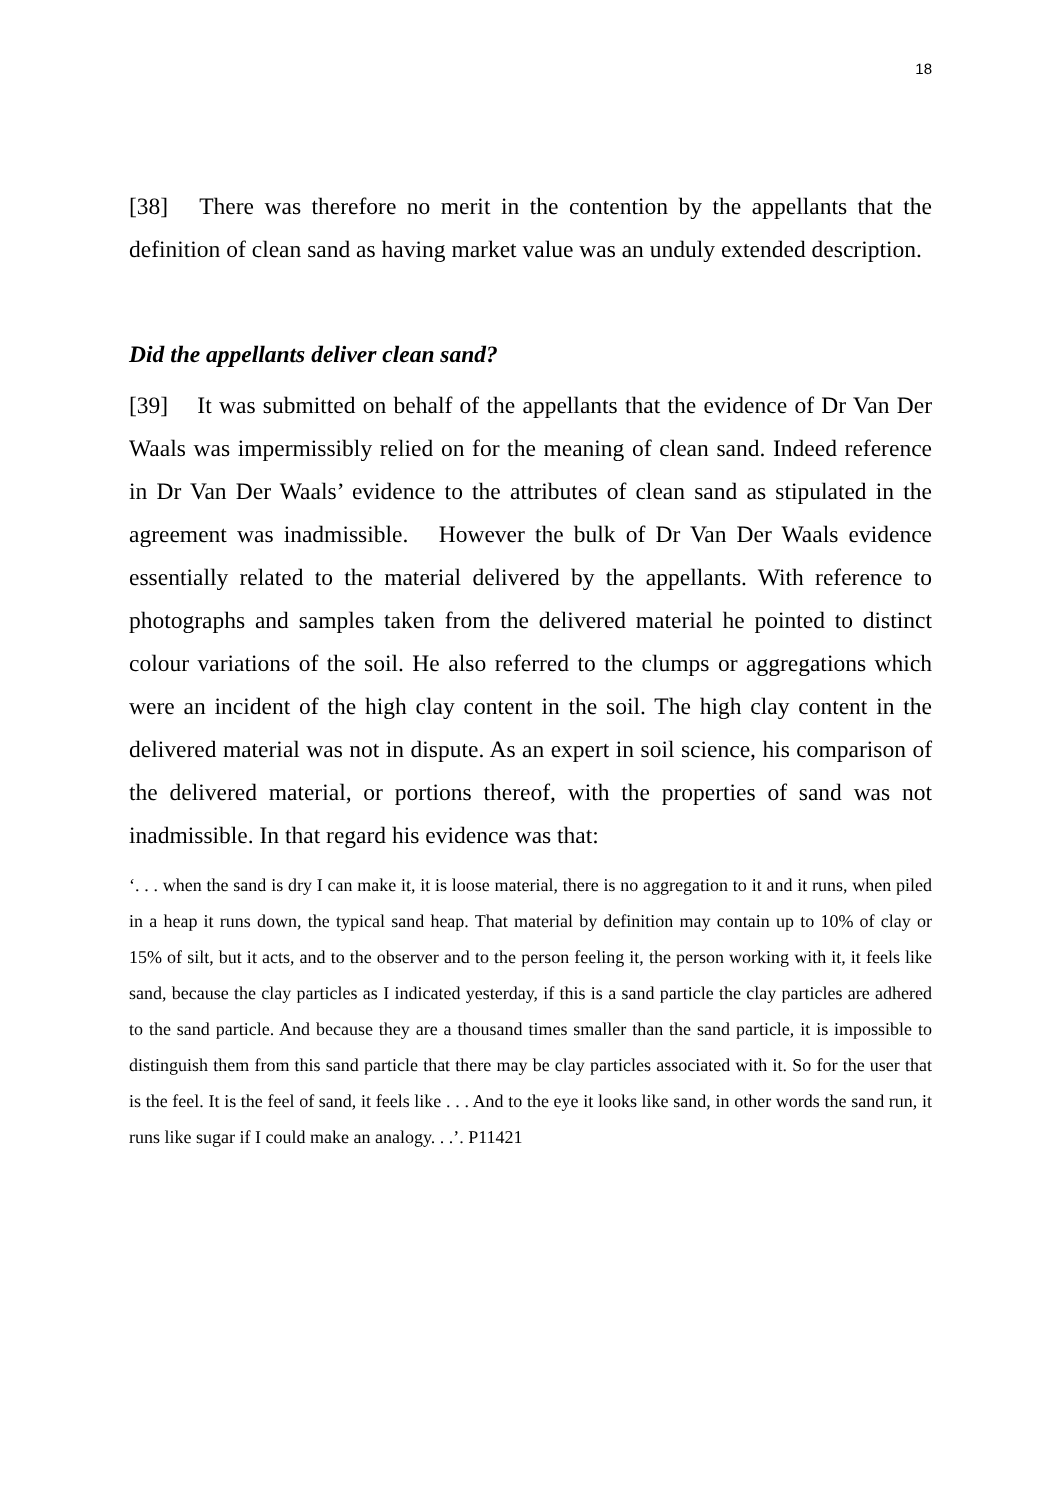18
[38] There was therefore no merit in the contention by the appellants that the definition of clean sand as having market value was an unduly extended description.
Did the appellants deliver clean sand?
[39] It was submitted on behalf of the appellants that the evidence of Dr Van Der Waals was impermissibly relied on for the meaning of clean sand. Indeed reference in Dr Van Der Waals’ evidence to the attributes of clean sand as stipulated in the agreement was inadmissible. However the bulk of Dr Van Der Waals evidence essentially related to the material delivered by the appellants. With reference to photographs and samples taken from the delivered material he pointed to distinct colour variations of the soil. He also referred to the clumps or aggregations which were an incident of the high clay content in the soil. The high clay content in the delivered material was not in dispute. As an expert in soil science, his comparison of the delivered material, or portions thereof, with the properties of sand was not inadmissible. In that regard his evidence was that:
‘. . . when the sand is dry I can make it, it is loose material, there is no aggregation to it and it runs, when piled in a heap it runs down, the typical sand heap. That material by definition may contain up to 10% of clay or 15% of silt, but it acts, and to the observer and to the person feeling it, the person working with it, it feels like sand, because the clay particles as I indicated yesterday, if this is a sand particle the clay particles are adhered to the sand particle. And because they are a thousand times smaller than the sand particle, it is impossible to distinguish them from this sand particle that there may be clay particles associated with it. So for the user that is the feel. It is the feel of sand, it feels like . . . And to the eye it looks like sand, in other words the sand run, it runs like sugar if I could make an analogy. . .’. P11421